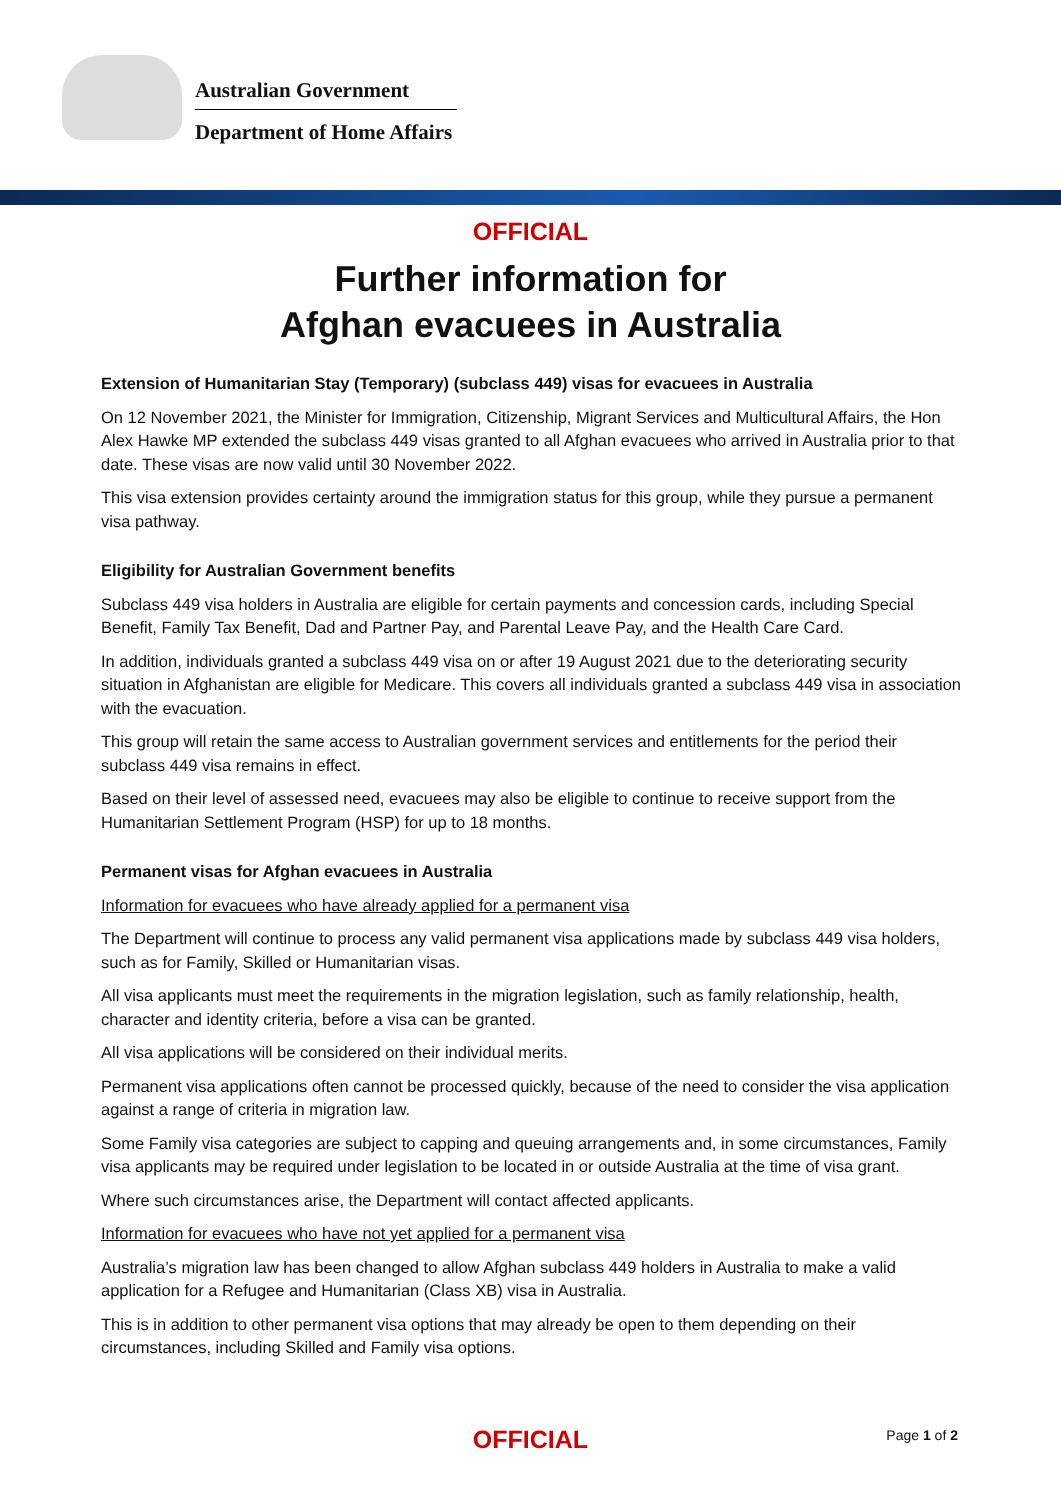Australian Government
Department of Home Affairs
OFFICIAL
Further information for
Afghan evacuees in Australia
Extension of Humanitarian Stay (Temporary) (subclass 449) visas for evacuees in Australia
On 12 November 2021, the Minister for Immigration, Citizenship, Migrant Services and Multicultural Affairs, the Hon Alex Hawke MP extended the subclass 449 visas granted to all Afghan evacuees who arrived in Australia prior to that date. These visas are now valid until 30 November 2022.
This visa extension provides certainty around the immigration status for this group, while they pursue a permanent visa pathway.
Eligibility for Australian Government benefits
Subclass 449 visa holders in Australia are eligible for certain payments and concession cards, including Special Benefit, Family Tax Benefit, Dad and Partner Pay, and Parental Leave Pay, and the Health Care Card.
In addition, individuals granted a subclass 449 visa on or after 19 August 2021 due to the deteriorating security situation in Afghanistan are eligible for Medicare. This covers all individuals granted a subclass 449 visa in association with the evacuation.
This group will retain the same access to Australian government services and entitlements for the period their subclass 449 visa remains in effect.
Based on their level of assessed need, evacuees may also be eligible to continue to receive support from the Humanitarian Settlement Program (HSP) for up to 18 months.
Permanent visas for Afghan evacuees in Australia
Information for evacuees who have already applied for a permanent visa
The Department will continue to process any valid permanent visa applications made by subclass 449 visa holders, such as for Family, Skilled or Humanitarian visas.
All visa applicants must meet the requirements in the migration legislation, such as family relationship, health, character and identity criteria, before a visa can be granted.
All visa applications will be considered on their individual merits.
Permanent visa applications often cannot be processed quickly, because of the need to consider the visa application against a range of criteria in migration law.
Some Family visa categories are subject to capping and queuing arrangements and, in some circumstances, Family visa applicants may be required under legislation to be located in or outside Australia at the time of visa grant.
Where such circumstances arise, the Department will contact affected applicants.
Information for evacuees who have not yet applied for a permanent visa
Australia’s migration law has been changed to allow Afghan subclass 449 holders in Australia to make a valid application for a Refugee and Humanitarian (Class XB) visa in Australia.
This is in addition to other permanent visa options that may already be open to them depending on their circumstances, including Skilled and Family visa options.
OFFICIAL
Page 1 of 2